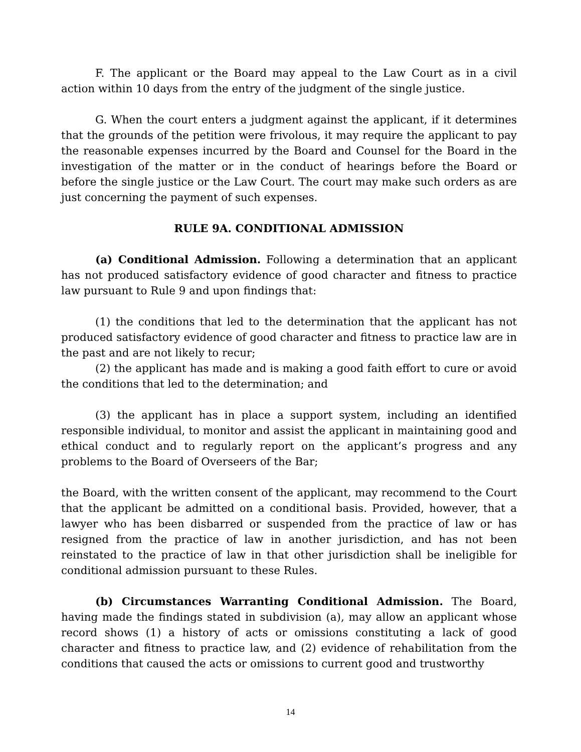F. The applicant or the Board may appeal to the Law Court as in a civil action within 10 days from the entry of the judgment of the single justice.
G. When the court enters a judgment against the applicant, if it determines that the grounds of the petition were frivolous, it may require the applicant to pay the reasonable expenses incurred by the Board and Counsel for the Board in the investigation of the matter or in the conduct of hearings before the Board or before the single justice or the Law Court. The court may make such orders as are just concerning the payment of such expenses.
RULE 9A. CONDITIONAL ADMISSION
(a) Conditional Admission. Following a determination that an applicant has not produced satisfactory evidence of good character and fitness to practice law pursuant to Rule 9 and upon findings that:
(1) the conditions that led to the determination that the applicant has not produced satisfactory evidence of good character and fitness to practice law are in the past and are not likely to recur;
(2) the applicant has made and is making a good faith effort to cure or avoid the conditions that led to the determination; and
(3) the applicant has in place a support system, including an identified responsible individual, to monitor and assist the applicant in maintaining good and ethical conduct and to regularly report on the applicant’s progress and any problems to the Board of Overseers of the Bar;
the Board, with the written consent of the applicant, may recommend to the Court that the applicant be admitted on a conditional basis. Provided, however, that a lawyer who has been disbarred or suspended from the practice of law or has resigned from the practice of law in another jurisdiction, and has not been reinstated to the practice of law in that other jurisdiction shall be ineligible for conditional admission pursuant to these Rules.
(b) Circumstances Warranting Conditional Admission. The Board, having made the findings stated in subdivision (a), may allow an applicant whose record shows (1) a history of acts or omissions constituting a lack of good character and fitness to practice law, and (2) evidence of rehabilitation from the conditions that caused the acts or omissions to current good and trustworthy
14